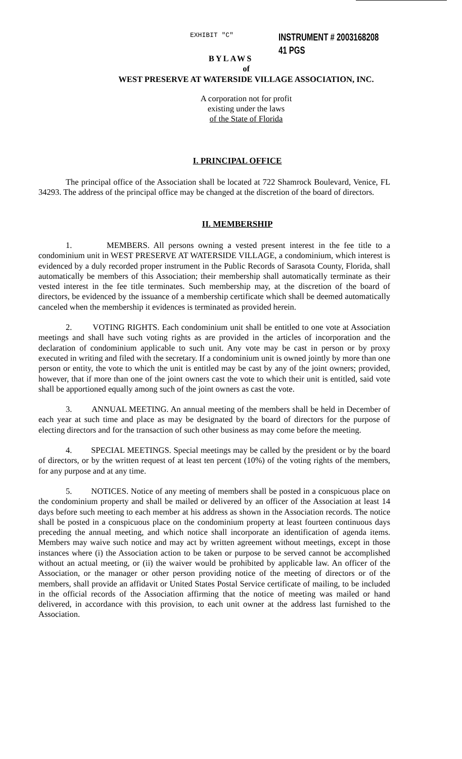EXHIBIT "C"
INSTRUMENT # 2003168208
41 PGS
BYLAWS
of
WEST PRESERVE AT WATERSIDE VILLAGE ASSOCIATION, INC.
A corporation not for profit
existing under the laws
of the State of Florida
I. PRINCIPAL OFFICE
The principal office of the Association shall be located at 722 Shamrock Boulevard, Venice, FL 34293. The address of the principal office may be changed at the discretion of the board of directors.
II. MEMBERSHIP
1. MEMBERS. All persons owning a vested present interest in the fee title to a condominium unit in WEST PRESERVE AT WATERSIDE VILLAGE, a condominium, which interest is evidenced by a duly recorded proper instrument in the Public Records of Sarasota County, Florida, shall automatically be members of this Association; their membership shall automatically terminate as their vested interest in the fee title terminates. Such membership may, at the discretion of the board of directors, be evidenced by the issuance of a membership certificate which shall be deemed automatically canceled when the membership it evidences is terminated as provided herein.
2. VOTING RIGHTS. Each condominium unit shall be entitled to one vote at Association meetings and shall have such voting rights as are provided in the articles of incorporation and the declaration of condominium applicable to such unit. Any vote may be cast in person or by proxy executed in writing and filed with the secretary. If a condominium unit is owned jointly by more than one person or entity, the vote to which the unit is entitled may be cast by any of the joint owners; provided, however, that if more than one of the joint owners cast the vote to which their unit is entitled, said vote shall be apportioned equally among such of the joint owners as cast the vote.
3. ANNUAL MEETING. An annual meeting of the members shall be held in December of each year at such time and place as may be designated by the board of directors for the purpose of electing directors and for the transaction of such other business as may come before the meeting.
4. SPECIAL MEETINGS. Special meetings may be called by the president or by the board of directors, or by the written request of at least ten percent (10%) of the voting rights of the members, for any purpose and at any time.
5. NOTICES. Notice of any meeting of members shall be posted in a conspicuous place on the condominium property and shall be mailed or delivered by an officer of the Association at least 14 days before such meeting to each member at his address as shown in the Association records. The notice shall be posted in a conspicuous place on the condominium property at least fourteen continuous days preceding the annual meeting, and which notice shall incorporate an identification of agenda items. Members may waive such notice and may act by written agreement without meetings, except in those instances where (i) the Association action to be taken or purpose to be served cannot be accomplished without an actual meeting, or (ii) the waiver would be prohibited by applicable law. An officer of the Association, or the manager or other person providing notice of the meeting of directors or of the members, shall provide an affidavit or United States Postal Service certificate of mailing, to be included in the official records of the Association affirming that the notice of meeting was mailed or hand delivered, in accordance with this provision, to each unit owner at the address last furnished to the Association.